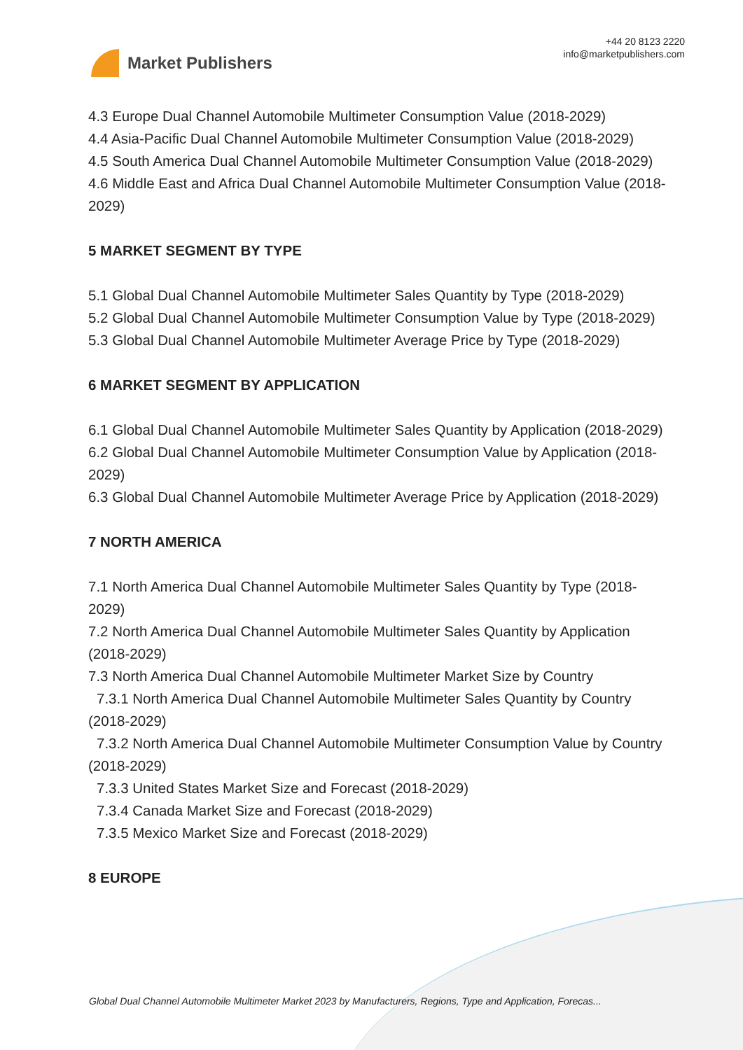Market Publishers
+44 20 8123 2220
info@marketpublishers.com
4.3 Europe Dual Channel Automobile Multimeter Consumption Value (2018-2029)
4.4 Asia-Pacific Dual Channel Automobile Multimeter Consumption Value (2018-2029)
4.5 South America Dual Channel Automobile Multimeter Consumption Value (2018-2029)
4.6 Middle East and Africa Dual Channel Automobile Multimeter Consumption Value (2018-2029)
5 MARKET SEGMENT BY TYPE
5.1 Global Dual Channel Automobile Multimeter Sales Quantity by Type (2018-2029)
5.2 Global Dual Channel Automobile Multimeter Consumption Value by Type (2018-2029)
5.3 Global Dual Channel Automobile Multimeter Average Price by Type (2018-2029)
6 MARKET SEGMENT BY APPLICATION
6.1 Global Dual Channel Automobile Multimeter Sales Quantity by Application (2018-2029)
6.2 Global Dual Channel Automobile Multimeter Consumption Value by Application (2018-2029)
6.3 Global Dual Channel Automobile Multimeter Average Price by Application (2018-2029)
7 NORTH AMERICA
7.1 North America Dual Channel Automobile Multimeter Sales Quantity by Type (2018-2029)
7.2 North America Dual Channel Automobile Multimeter Sales Quantity by Application (2018-2029)
7.3 North America Dual Channel Automobile Multimeter Market Size by Country
7.3.1 North America Dual Channel Automobile Multimeter Sales Quantity by Country (2018-2029)
7.3.2 North America Dual Channel Automobile Multimeter Consumption Value by Country (2018-2029)
7.3.3 United States Market Size and Forecast (2018-2029)
7.3.4 Canada Market Size and Forecast (2018-2029)
7.3.5 Mexico Market Size and Forecast (2018-2029)
8 EUROPE
Global Dual Channel Automobile Multimeter Market 2023 by Manufacturers, Regions, Type and Application, Forecas...